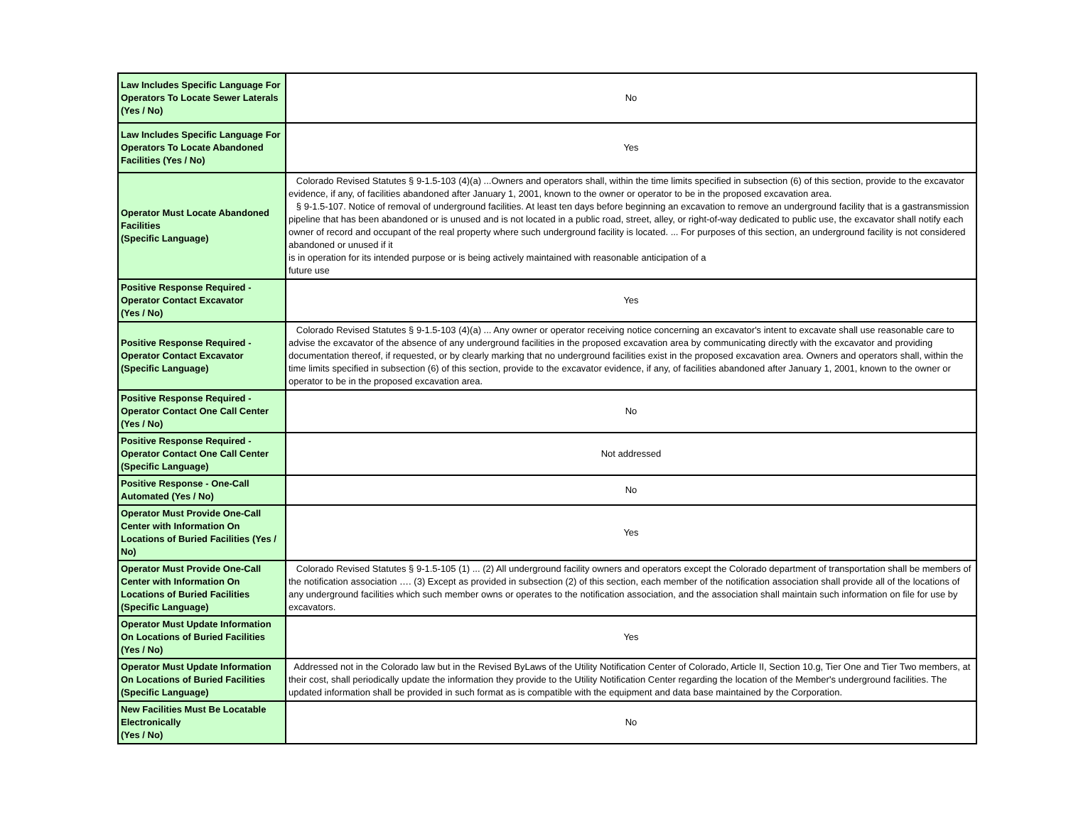| Law Includes Specific Language For Operators To Locate Sewer Laterals (Yes / No) | No |
| Law Includes Specific Language For Operators To Locate Abandoned Facilities (Yes / No) | Yes |
| Operator Must Locate Abandoned Facilities (Specific Language) | Colorado Revised Statutes § 9-1.5-103 (4)(a) ...Owners and operators shall, within the time limits specified in subsection (6) of this section, provide to the excavator evidence, if any, of facilities abandoned after January 1, 2001, known to the owner or operator to be in the proposed excavation area. § 9-1.5-107. Notice of removal of underground facilities. At least ten days before beginning an excavation to remove an underground facility that is a gastransmission pipeline that has been abandoned or is unused and is not located in a public road, street, alley, or right-of-way dedicated to public use, the excavator shall notify each owner of record and occupant of the real property where such underground facility is located. ... For purposes of this section, an underground facility is not considered abandoned or unused if it is in operation for its intended purpose or is being actively maintained with reasonable anticipation of a future use |
| Positive Response Required - Operator Contact Excavator (Yes / No) | Yes |
| Positive Response Required - Operator Contact Excavator (Specific Language) | Colorado Revised Statutes § 9-1.5-103 (4)(a) ... Any owner or operator receiving notice concerning an excavator's intent to excavate shall use reasonable care to advise the excavator of the absence of any underground facilities in the proposed excavation area by communicating directly with the excavator and providing documentation thereof, if requested, or by clearly marking that no underground facilities exist in the proposed excavation area. Owners and operators shall, within the time limits specified in subsection (6) of this section, provide to the excavator evidence, if any, of facilities abandoned after January 1, 2001, known to the owner or operator to be in the proposed excavation area. |
| Positive Response Required - Operator Contact One Call Center (Yes / No) | No |
| Positive Response Required - Operator Contact One Call Center (Specific Language) | Not addressed |
| Positive Response - One-Call Automated (Yes / No) | No |
| Operator Must Provide One-Call Center with Information On Locations of Buried Facilities (Yes / No) | Yes |
| Operator Must Provide One-Call Center with Information On Locations of Buried Facilities (Specific Language) | Colorado Revised Statutes § 9-1.5-105 (1) ... (2) All underground facility owners and operators except the Colorado department of transportation shall be members of the notification association …. (3) Except as provided in subsection (2) of this section, each member of the notification association shall provide all of the locations of any underground facilities which such member owns or operates to the notification association, and the association shall maintain such information on file for use by excavators. |
| Operator Must Update Information On Locations of Buried Facilities (Yes / No) | Yes |
| Operator Must Update Information On Locations of Buried Facilities (Specific Language) | Addressed not in the Colorado law but in the Revised ByLaws of the Utility Notification Center of Colorado, Article II, Section 10.g, Tier One and Tier Two members, at their cost, shall periodically update the information they provide to the Utility Notification Center regarding the location of the Member's underground facilities. The updated information shall be provided in such format as is compatible with the equipment and data base maintained by the Corporation. |
| New Facilities Must Be Locatable Electronically (Yes / No) | No |